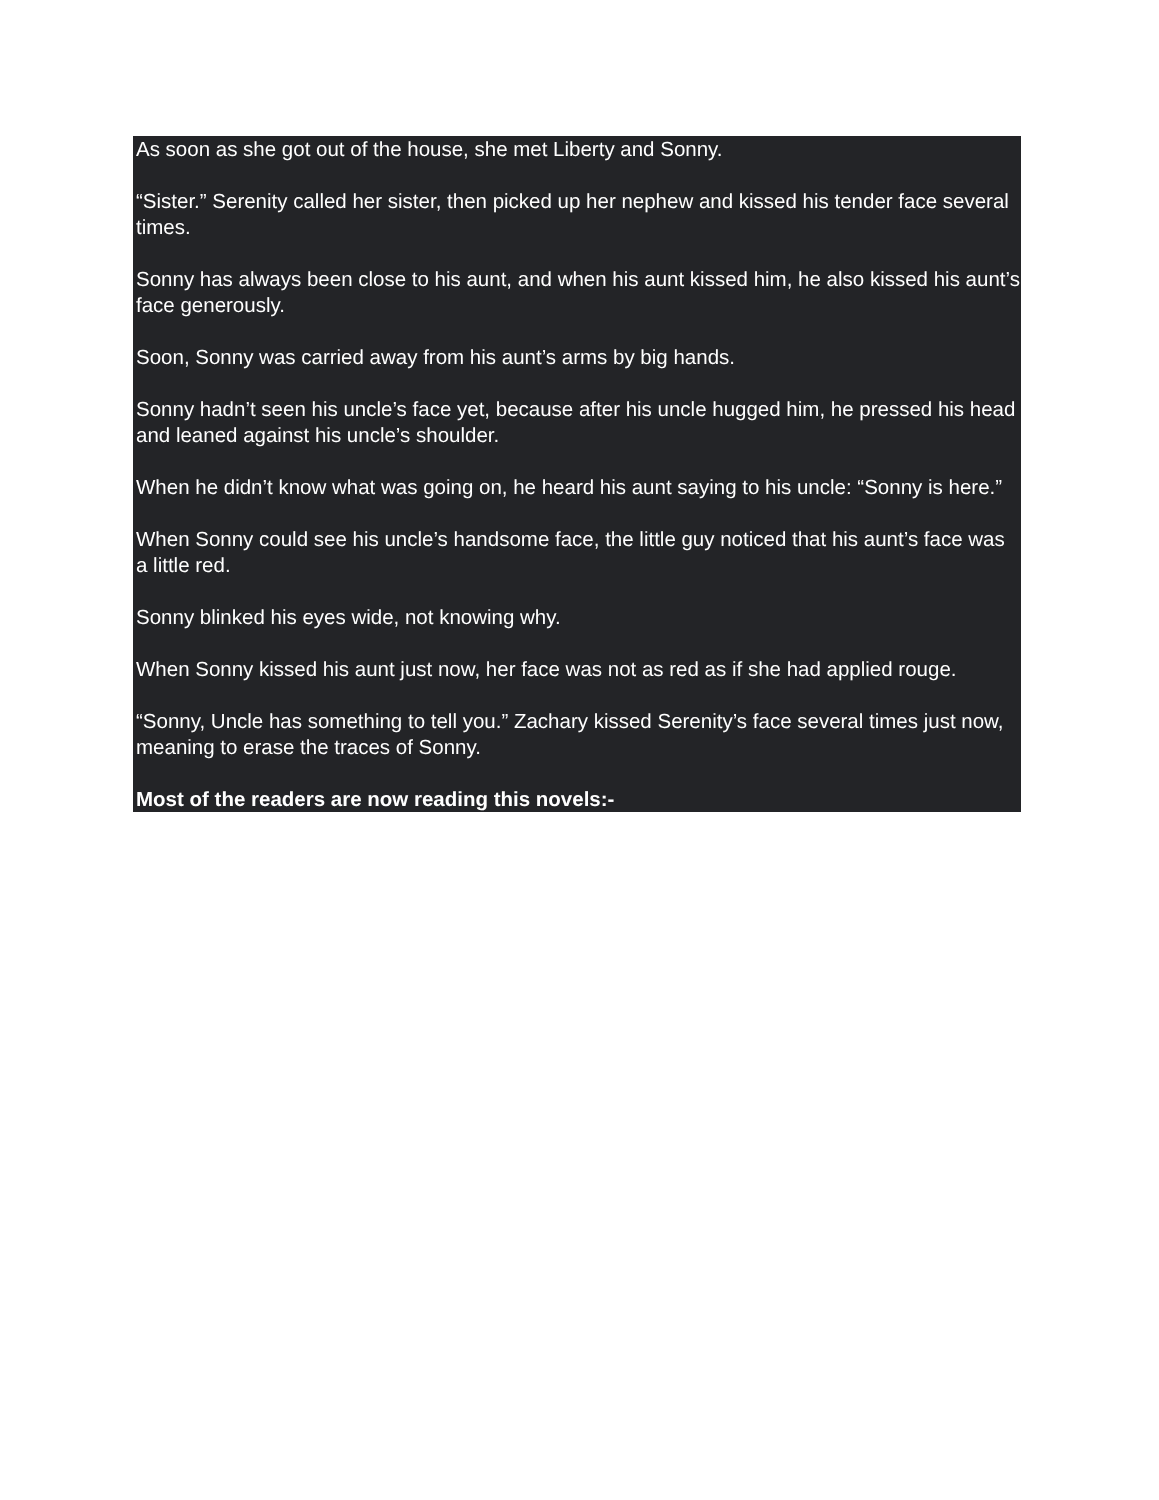As soon as she got out of the house, she met Liberty and Sonny.
“Sister.” Serenity called her sister, then picked up her nephew and kissed his tender face several times.
Sonny has always been close to his aunt, and when his aunt kissed him, he also kissed his aunt’s face generously.
Soon, Sonny was carried away from his aunt’s arms by big hands.
Sonny hadn’t seen his uncle’s face yet, because after his uncle hugged him, he pressed his head and leaned against his uncle’s shoulder.
When he didn’t know what was going on, he heard his aunt saying to his uncle: “Sonny is here.”
When Sonny could see his uncle’s handsome face, the little guy noticed that his aunt’s face was a little red.
Sonny blinked his eyes wide, not knowing why.
When Sonny kissed his aunt just now, her face was not as red as if she had applied rouge.
“Sonny, Uncle has something to tell you.” Zachary kissed Serenity’s face several times just now, meaning to erase the traces of Sonny.
Most of the readers are now reading this novels:-